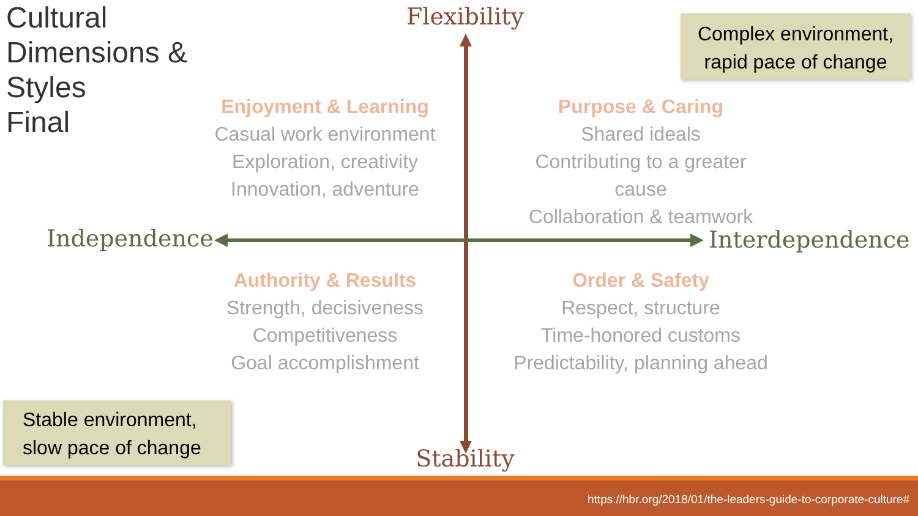Cultural
Dimensions &
Styles
Final
Flexibility
Complex environment,
rapid pace of change
Enjoyment & Learning
Casual work environment
Exploration, creativity
Innovation, adventure
Purpose & Caring
Shared ideals
Contributing to a greater cause
Collaboration & teamwork
Independence Interdependence
Authority & Results
Strength, decisiveness
Competitiveness
Goal accomplishment
Order & Safety
Respect, structure
Time-honored customs
Predictability, planning ahead
Stable environment,
slow pace of change
Stability
https://hbr.org/2018/01/the-leaders-guide-to-corporate-culture#